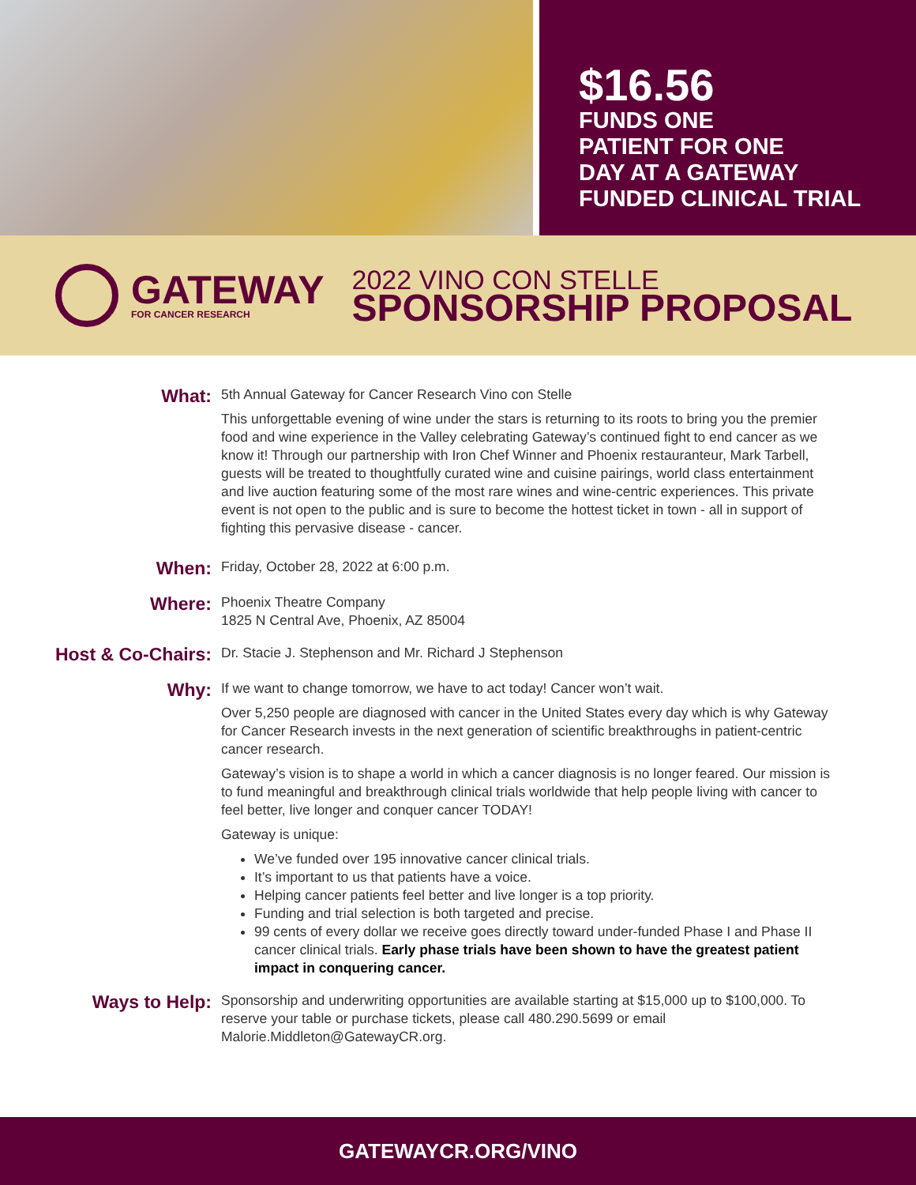$16.56
FUNDS ONE
PATIENT FOR ONE
DAY AT A GATEWAY
FUNDED CLINICAL TRIAL
GATEWAY
FOR CANCER RESEARCH
2022 VINO CON STELLE
SPONSORSHIP PROPOSAL
What:
5th Annual Gateway for Cancer Research Vino con Stelle
This unforgettable evening of wine under the stars is returning to its roots to bring you the premier food and wine experience in the Valley celebrating Gateway’s continued fight to end cancer as we know it! Through our partnership with Iron Chef Winner and Phoenix restauranteur, Mark Tarbell, guests will be treated to thoughtfully curated wine and cuisine pairings, world class entertainment and live auction featuring some of the most rare wines and wine-centric experiences. This private event is not open to the public and is sure to become the hottest ticket in town - all in support of fighting this pervasive disease - cancer.
When:
Friday, October 28, 2022 at 6:00 p.m.
Where:
Phoenix Theatre Company
1825 N Central Ave, Phoenix, AZ 85004
Host & Co-Chairs:
Dr. Stacie J. Stephenson and Mr. Richard J Stephenson
Why:
If we want to change tomorrow, we have to act today! Cancer won’t wait.
Over 5,250 people are diagnosed with cancer in the United States every day which is why Gateway for Cancer Research invests in the next generation of scientific breakthroughs in patient-centric cancer research.
Gateway’s vision is to shape a world in which a cancer diagnosis is no longer feared. Our mission is to fund meaningful and breakthrough clinical trials worldwide that help people living with cancer to feel better, live longer and conquer cancer TODAY!
Gateway is unique:
We’ve funded over 195 innovative cancer clinical trials.
It’s important to us that patients have a voice.
Helping cancer patients feel better and live longer is a top priority.
Funding and trial selection is both targeted and precise.
99 cents of every dollar we receive goes directly toward under-funded Phase I and Phase II cancer clinical trials. Early phase trials have been shown to have the greatest patient impact in conquering cancer.
Ways to Help:
Sponsorship and underwriting opportunities are available starting at $15,000 up to $100,000. To reserve your table or purchase tickets, please call 480.290.5699 or email Malorie.Middleton@GatewayCR.org.
GATEWAYCR.ORG/VINO